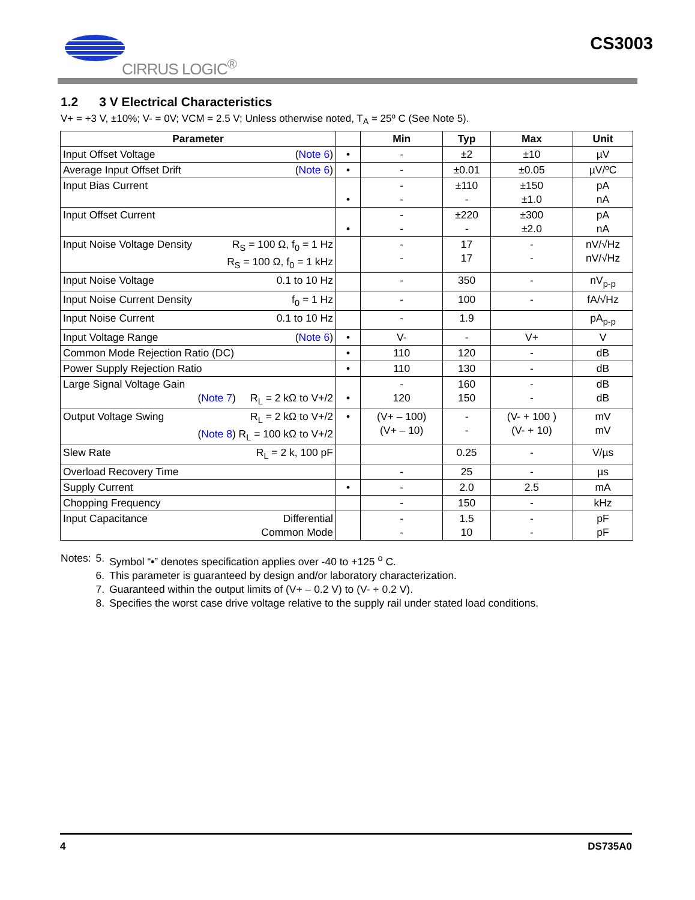CIRRUS LOGIC<sup>®</sup> CS3003
1.2 3 V Electrical Characteristics
V+ = +3 V, ±10%; V- = 0V; VCM = 2.5 V; Unless otherwise noted, T<sub>A</sub> = 25º C (See Note 5).
| Parameter | | Min | Typ | Max | Unit |
| --- | --- | --- | --- | --- | --- |
| Input Offset Voltage ( Note 6 ) | • | - | ±2 | ±10 | µV |
| Average Input Offset Drift ( Note 6 ) | • | - | ±0.01 | ±0.05 | µV/ºC |
| Input Bias Current | • | - - | ±110 - | ±150 ±1.0 | pA nA |
| Input Offset Current | • | - - | ±220 - | ±300 ±2.0 | pA nA |
| Input Noise Voltage Density R<sub>S</sub> = 100 Ω, f<sub>0</sub> = 1 Hz R<sub>S</sub> = 100 Ω, f<sub>0</sub> = 1 kHz | | - - | 17 17 | - - | nV/√Hz nV/√Hz |
| Input Noise Voltage 0.1 to 10 Hz | | - | 350 | - | nV<sub>p-p</sub> |
| Input Noise Current Density f<sub>0</sub> = 1 Hz | | - | 100 | - | fA/√Hz |
| Input Noise Current 0.1 to 10 Hz | | - | 1.9 | | pA<sub>p-p</sub> |
| Input Voltage Range ( Note 6 ) | • | V- | - | V+ | V |
| Common Mode Rejection Ratio (DC) | • | 110 | 120 | - | dB |
| Power Supply Rejection Ratio | • | 110 | 130 | - | dB |
| Large Signal Voltage Gain ( Note 7 ) R<sub>L</sub> = 2 kΩ to V+/2 | • | - 120 | 160 150 | - - | dB dB |
| Output Voltage Swing R<sub>L</sub> = 2 kΩ to V+/2 ( Note 8 ) R<sub>L</sub> = 100 kΩ to V+/2 | • | (V+ – 100) (V+ – 10) | - - | (V- + 100 ) (V- + 10) | mV mV |
| Slew Rate R<sub>L</sub> = 2 k, 100 pF | | | 0.25 | - | V/µs |
| Overload Recovery Time | | - | 25 | - | µs |
| Supply Current | • | - | 2.0 | 2.5 | mA |
| Chopping Frequency | | - | 150 | - | kHz |
| Input Capacitance Differential Common Mode | | - - | 1.5 10 | - - | pF pF |
| Notes: | 5. | Symbol “•” denotes specification applies over -40 to +125 <sup>o</sup> C. |
| | 6. | This parameter is guaranteed by design and/or laboratory characterization. |
| | 7. | Guaranteed within the output limits of (V+ – 0.2 V) to (V- + 0.2 V). |
| | 8. | Specifies the worst case drive voltage relative to the supply rail under stated load conditions. |
4 DS735A0